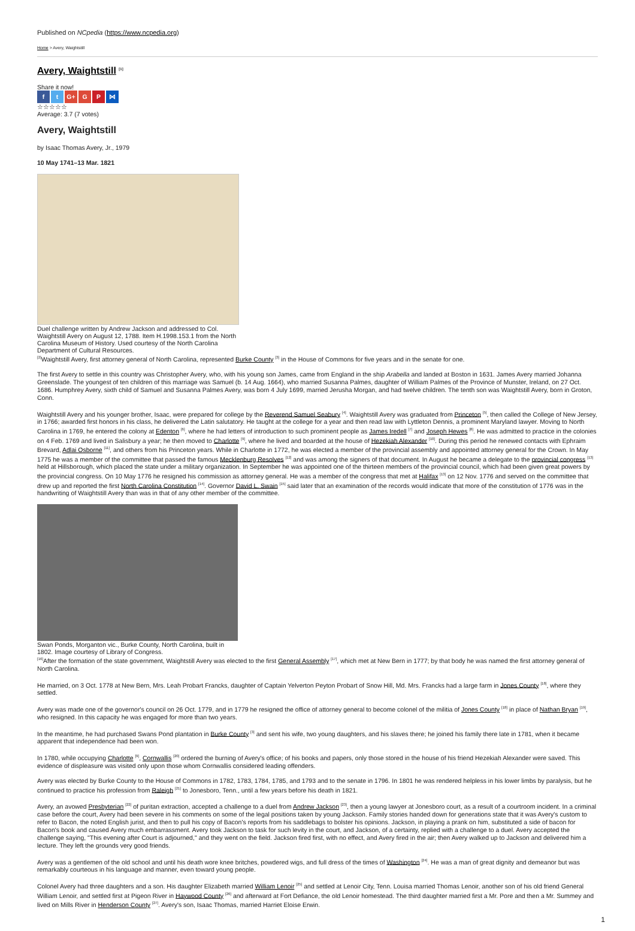Published on NCpedia (https://www.ncpedia.org)
Home > Avery, Waightstill
Avery, Waightstill <sup>[1]</sup>
Share it now!
f t G+ G P ⋈
☆☆☆☆☆
Average: 3.7 (7 votes)
Avery, Waightstill
by Isaac Thomas Avery, Jr., 1979
10 May 1741–13 Mar. 1821
Duel challenge written by Andrew Jackson and addressed to Col. Waightstill Avery on August 12, 1788. Item H.1998.153.1 from the North Carolina Museum of History. Used courtesy of the North Carolina Department of Cultural Resources.
<sup>[2]</sup> Waightstill Avery, first attorney general of North Carolina, represented Burke County <sup>[3]</sup> in the House of Commons for five years and in the senate for one.
The first Avery to settle in this country was Christopher Avery, who, with his young son James, came from England in the ship Arabella and landed at Boston in 1631. James Avery married Johanna Greenslade. The youngest of ten children of this marriage was Samuel (b. 14 Aug. 1664), who married Susanna Palmes, daughter of William Palmes of the Province of Munster, Ireland, on 27 Oct. 1686. Humphrey Avery, sixth child of Samuel and Susanna Palmes Avery, was born 4 July 1699, married Jerusha Morgan, and had twelve children. The tenth son was Waightstill Avery, born in Groton, Conn.
Waightstill Avery and his younger brother, Isaac, were prepared for college by the Reverend Samuel Seabury <sup>[4]</sup>. Waightstill Avery was graduated from Princeton <sup>[5]</sup>, then called the College of New Jersey, in 1766; awarded first honors in his class, he delivered the Latin salutatory. He taught at the college for a year and then read law with Lyttleton Dennis, a prominent Maryland lawyer. Moving to North Carolina in 1769, he entered the colony at Edenton <sup>[6]</sup>, where he had letters of introduction to such prominent people as James Iredell <sup>[7]</sup> and Joseph Hewes <sup>[8]</sup>. He was admitted to practice in the colonies on 4 Feb. 1769 and lived in Salisbury a year; he then moved to Charlotte <sup>[9]</sup>, where he lived and boarded at the house of Hezekiah Alexander <sup>[10]</sup>. During this period he renewed contacts with Ephraim Brevard, Adlai Osborne <sup>[11]</sup>, and others from his Princeton years. While in Charlotte in 1772, he was elected a member of the provincial assembly and appointed attorney general for the Crown. In May 1775 he was a member of the committee that passed the famous Mecklenburg Resolves <sup>[12]</sup> and was among the signers of that document. In August he became a delegate to the provincial congress <sup>[13]</sup> held at Hillsborough, which placed the state under a military organization. In September he was appointed one of the thirteen members of the provincial council, which had been given great powers by the provincial congress. On 10 May 1776 he resigned his commission as attorney general. He was a member of the congress that met at Halifax <sup>[13]</sup> on 12 Nov. 1776 and served on the committee that drew up and reported the first North Carolina Constitution <sup>[14]</sup>. Governor David L. Swain <sup>[15]</sup> said later that an examination of the records would indicate that more of the constitution of 1776 was in the handwriting of Waightstill Avery than was in that of any other member of the committee.
Swan Ponds, Morganton vic., Burke County, North Carolina, built in 1802. Image courtesy of Library of Congress.
<sup>[16]</sup> After the formation of the state government, Waightstill Avery was elected to the first General Assembly <sup>[17]</sup>, which met at New Bern in 1777; by that body he was named the first attorney general of North Carolina.
He married, on 3 Oct. 1778 at New Bern, Mrs. Leah Probart Francks, daughter of Captain Yelverton Peyton Probart of Snow Hill, Md. Mrs. Francks had a large farm in Jones County <sup>[18]</sup>, where they settled.
Avery was made one of the governor's council on 26 Oct. 1779, and in 1779 he resigned the office of attorney general to become colonel of the militia of Jones County <sup>[18]</sup> in place of Nathan Bryan <sup>[19]</sup>, who resigned. In this capacity he was engaged for more than two years.
In the meantime, he had purchased Swans Pond plantation in Burke County <sup>[3]</sup> and sent his wife, two young daughters, and his slaves there; he joined his family there late in 1781, when it became apparent that independence had been won.
In 1780, while occupying Charlotte <sup>[9]</sup>, Cornwallis <sup>[20]</sup> ordered the burning of Avery's office; of his books and papers, only those stored in the house of his friend Hezekiah Alexander were saved. This evidence of displeasure was visited only upon those whom Cornwallis considered leading offenders.
Avery was elected by Burke County to the House of Commons in 1782, 1783, 1784, 1785, and 1793 and to the senate in 1796. In 1801 he was rendered helpless in his lower limbs by paralysis, but he continued to practice his profession from Raleigh <sup>[21]</sup> to Jonesboro, Tenn., until a few years before his death in 1821.
Avery, an avowed Presbyterian <sup>[22]</sup> of puritan extraction, accepted a challenge to a duel from Andrew Jackson <sup>[23]</sup>, then a young lawyer at Jonesboro court, as a result of a courtroom incident. In a criminal case before the court, Avery had been severe in his comments on some of the legal positions taken by young Jackson. Family stories handed down for generations state that it was Avery's custom to refer to Bacon, the noted English jurist, and then to pull his copy of Bacon's reports from his saddlebags to bolster his opinions. Jackson, in playing a prank on him, substituted a side of bacon for Bacon's book and caused Avery much embarrassment. Avery took Jackson to task for such levity in the court, and Jackson, of a certainty, replied with a challenge to a duel. Avery accepted the challenge saying, "This evening after Court is adjourned," and they went on the field. Jackson fired first, with no effect, and Avery fired in the air; then Avery walked up to Jackson and delivered him a lecture. They left the grounds very good friends.
Avery was a gentlemen of the old school and until his death wore knee britches, powdered wigs, and full dress of the times of Washington <sup>[24]</sup>. He was a man of great dignity and demeanor but was remarkably courteous in his language and manner, even toward young people.
Colonel Avery had three daughters and a son. His daughter Elizabeth married William Lenoir <sup>[25]</sup> and settled at Lenoir City, Tenn. Louisa married Thomas Lenoir, another son of his old friend General William Lenoir, and settled first at Pigeon River in Haywood County <sup>[26]</sup> and afterward at Fort Defiance, the old Lenoir homestead. The third daughter married first a Mr. Pore and then a Mr. Summey and lived on Mills River in Henderson County <sup>[27]</sup>. Avery's son, Isaac Thomas, married Harriet Eloise Erwin.
1